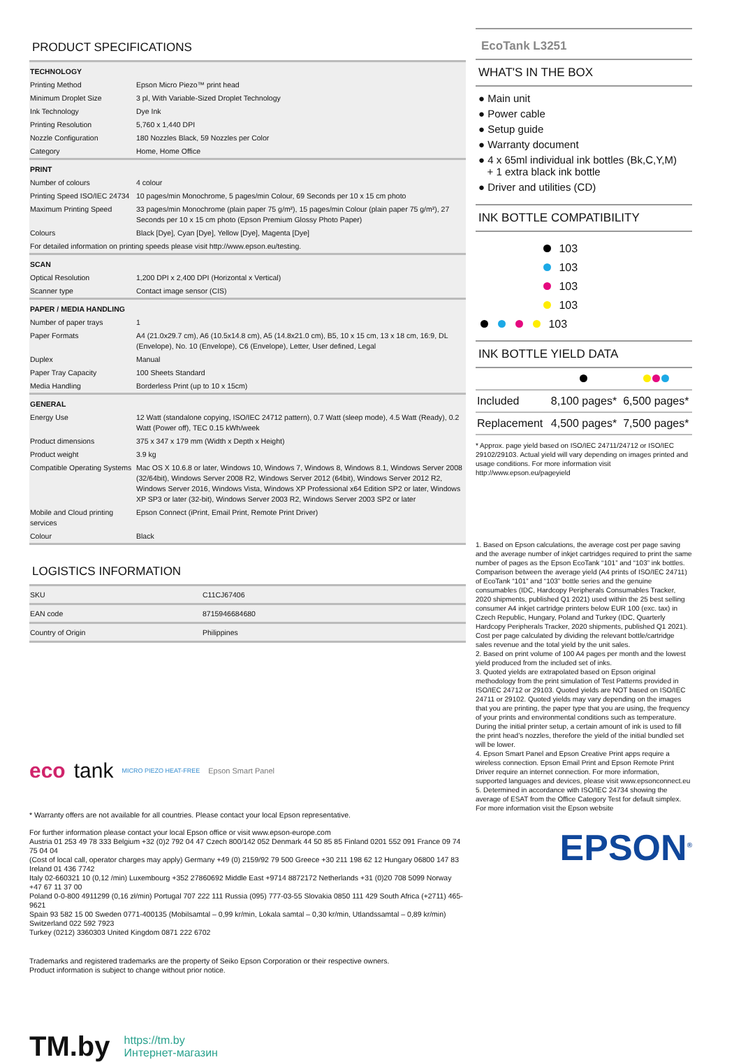PRODUCT SPECIFICATIONS
| TECHNOLOGY | |
| Printing Method | Epson Micro Piezo™ print head |
| Minimum Droplet Size | 3 pl, With Variable-Sized Droplet Technology |
| Ink Technology | Dye Ink |
| Printing Resolution | 5,760 x 1,440 DPI |
| Nozzle Configuration | 180 Nozzles Black, 59 Nozzles per Color |
| Category | Home, Home Office |
| PRINT | |
| Number of colours | 4 colour |
| Printing Speed ISO/IEC 24734 | 10 pages/min Monochrome, 5 pages/min Colour, 69 Seconds per 10 x 15 cm photo |
| Maximum Printing Speed | 33 pages/min Monochrome (plain paper 75 g/m²), 15 pages/min Colour (plain paper 75 g/m²), 27 Seconds per 10 x 15 cm photo (Epson Premium Glossy Photo Paper) |
| Colours | Black [Dye], Cyan [Dye], Yellow [Dye], Magenta [Dye] |
| For detailed information on printing speeds please visit http://www.epson.eu/testing. | |
| SCAN | |
| Optical Resolution | 1,200 DPI x 2,400 DPI (Horizontal x Vertical) |
| Scanner type | Contact image sensor (CIS) |
| PAPER / MEDIA HANDLING | |
| Number of paper trays | 1 |
| Paper Formats | A4 (21.0x29.7 cm), A6 (10.5x14.8 cm), A5 (14.8x21.0 cm), B5, 10 x 15 cm, 13 x 18 cm, 16:9, DL (Envelope), No. 10 (Envelope), C6 (Envelope), Letter, User defined, Legal |
| Duplex | Manual |
| Paper Tray Capacity | 100 Sheets Standard |
| Media Handling | Borderless Print (up to 10 x 15cm) |
| GENERAL | |
| Energy Use | 12 Watt (standalone copying, ISO/IEC 24712 pattern), 0.7 Watt (sleep mode), 4.5 Watt (Ready), 0.2 Watt (Power off), TEC 0.15 kWh/week |
| Product dimensions | 375 x 347 x 179 mm (Width x Depth x Height) |
| Product weight | 3.9 kg |
| Compatible Operating Systems | Mac OS X 10.6.8 or later, Windows 10, Windows 7, Windows 8, Windows 8.1, Windows Server 2008 (32/64bit), Windows Server 2008 R2, Windows Server 2012 (64bit), Windows Server 2012 R2, Windows Server 2016, Windows Vista, Windows XP Professional x64 Edition SP2 or later, Windows XP SP3 or later (32-bit), Windows Server 2003 R2, Windows Server 2003 SP2 or later |
| Mobile and Cloud printing services | Epson Connect (iPrint, Email Print, Remote Print Driver) |
| Colour | Black |
LOGISTICS INFORMATION
| SKU | C11CJ67406 |
| EAN code | 8715946684680 |
| Country of Origin | Philippines |
eco tank MICRO PIEZO HEAT-FREE Epson Smart Panel
* Warranty offers are not available for all countries. Please contact your local Epson representative.
For further information please contact your local Epson office or visit www.epson-europe.com
Austria 01 253 49 78 333 Belgium +32 (0)2 792 04 47 Czech 800/142 052 Denmark 44 50 85 85 Finland 0201 552 091 France 09 74 75 04 04
(Cost of local call, operator charges may apply) Germany +49 (0) 2159/92 79 500 Greece +30 211 198 62 12 Hungary 06800 147 83 Ireland 01 436 7742
Italy 02-660321 10 (0,12 /min) Luxembourg +352 27860692 Middle East +9714 8872172 Netherlands +31 (0)20 708 5099 Norway +47 67 11 37 00
Poland 0-0-800 4911299 (0,16 zł/min) Portugal 707 222 111 Russia (095) 777-03-55 Slovakia 0850 111 429 South Africa (+2711) 465-9621
Spain 93 582 15 00 Sweden 0771-400135 (Mobilsamtal – 0,99 kr/min, Lokala samtal – 0,30 kr/min, Utlandssamtal – 0,89 kr/min) Switzerland 022 592 7923
Turkey (0212) 3360303 United Kingdom 0871 222 6702
Trademarks and registered trademarks are the property of Seiko Epson Corporation or their respective owners.
Product information is subject to change without prior notice.
TM.by https://tm.by
Интернет-магазин
EcoTank L3251
WHAT'S IN THE BOX
● Main unit
● Power cable
● Setup guide
● Warranty document
● 4 x 65ml individual ink bottles (Bk,C,Y,M)
+ 1 extra black ink bottle
● Driver and utilities (CD)
INK BOTTLE COMPATIBILITY
103
103
103
103
103
INK BOTTLE YIELD DATA
| Included | 8,100 pages* | 6,500 pages* |
| Replacement | 4,500 pages* | 7,500 pages* |
* Approx. page yield based on ISO/IEC 24711/24712 or ISO/IEC 29102/29103. Actual yield will vary depending on images printed and usage conditions. For more information visit http://www.epson.eu/pageyield
1. Based on Epson calculations, the average cost per page saving and the average number of inkjet cartridges required to print the same number of pages as the Epson EcoTank “101” and “103” ink bottles. Comparison between the average yield (A4 prints of ISO/IEC 24711) of EcoTank “101” and “103” bottle series and the genuine consumables (IDC, Hardcopy Peripherals Consumables Tracker, 2020 shipments, published Q1 2021) used within the 25 best selling consumer A4 inkjet cartridge printers below EUR 100 (exc. tax) in Czech Republic, Hungary, Poland and Turkey (IDC, Quarterly Hardcopy Peripherals Tracker, 2020 shipments, published Q1 2021). Cost per page calculated by dividing the relevant bottle/cartridge sales revenue and the total yield by the unit sales.
2. Based on print volume of 100 A4 pages per month and the lowest yield produced from the included set of inks.
3. Quoted yields are extrapolated based on Epson original methodology from the print simulation of Test Patterns provided in ISO/IEC 24712 or 29103. Quoted yields are NOT based on ISO/IEC 24711 or 29102. Quoted yields may vary depending on the images that you are printing, the paper type that you are using, the frequency of your prints and environmental conditions such as temperature. During the initial printer setup, a certain amount of ink is used to fill the print head’s nozzles, therefore the yield of the initial bundled set will be lower.
4. Epson Smart Panel and Epson Creative Print apps require a wireless connection. Epson Email Print and Epson Remote Print Driver require an internet connection. For more information, supported languages and devices, please visit www.epsonconnect.eu
5. Determined in accordance with ISO/IEC 24734 showing the average of ESAT from the Office Category Test for default simplex. For more information visit the Epson website
EPSON<sup>®</sup>